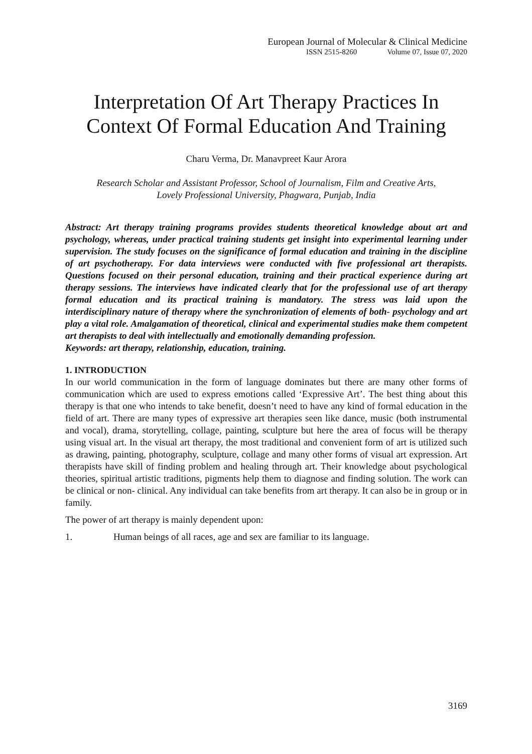European Journal of Molecular & Clinical Medicine
ISSN 2515-8260 Volume 07, Issue 07, 2020
Interpretation Of Art Therapy Practices In Context Of Formal Education And Training
Charu Verma, Dr. Manavpreet Kaur Arora
Research Scholar and Assistant Professor, School of Journalism, Film and Creative Arts,
Lovely Professional University, Phagwara, Punjab, India
Abstract: Art therapy training programs provides students theoretical knowledge about art and psychology, whereas, under practical training students get insight into experimental learning under supervision. The study focuses on the significance of formal education and training in the discipline of art psychotherapy. For data interviews were conducted with five professional art therapists. Questions focused on their personal education, training and their practical experience during art therapy sessions. The interviews have indicated clearly that for the professional use of art therapy formal education and its practical training is mandatory. The stress was laid upon the interdisciplinary nature of therapy where the synchronization of elements of both- psychology and art play a vital role. Amalgamation of theoretical, clinical and experimental studies make them competent art therapists to deal with intellectually and emotionally demanding profession.
Keywords: art therapy, relationship, education, training.
1. INTRODUCTION
In our world communication in the form of language dominates but there are many other forms of communication which are used to express emotions called ‘Expressive Art’. The best thing about this therapy is that one who intends to take benefit, doesn’t need to have any kind of formal education in the field of art. There are many types of expressive art therapies seen like dance, music (both instrumental and vocal), drama, storytelling, collage, painting, sculpture but here the area of focus will be therapy using visual art. In the visual art therapy, the most traditional and convenient form of art is utilized such as drawing, painting, photography, sculpture, collage and many other forms of visual art expression. Art therapists have skill of finding problem and healing through art. Their knowledge about psychological theories, spiritual artistic traditions, pigments help them to diagnose and finding solution. The work can be clinical or non- clinical. Any individual can take benefits from art therapy. It can also be in group or in family.
The power of art therapy is mainly dependent upon:
1. Human beings of all races, age and sex are familiar to its language.
3169